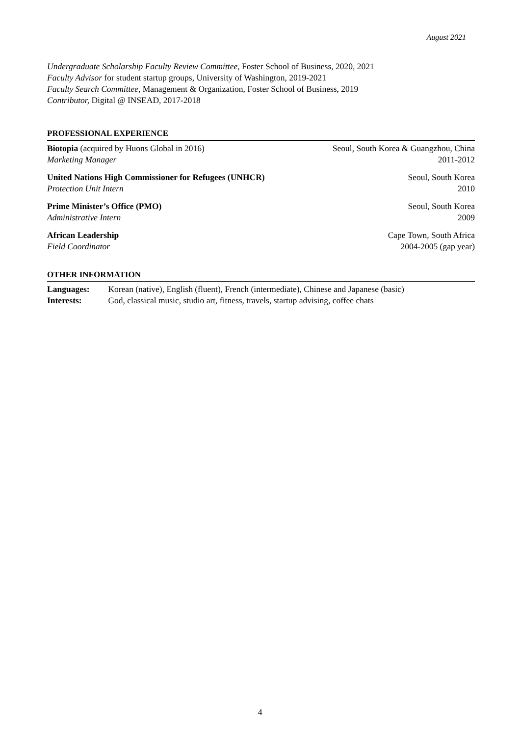August 2021
Undergraduate Scholarship Faculty Review Committee, Foster School of Business, 2020, 2021
Faculty Advisor for student startup groups, University of Washington, 2019-2021
Faculty Search Committee, Management & Organization, Foster School of Business, 2019
Contributor, Digital @ INSEAD, 2017-2018
PROFESSIONAL EXPERIENCE
Biotopia (acquired by Huons Global in 2016) Seoul, South Korea & Guangzhou, China
Marketing Manager 2011-2012
United Nations High Commissioner for Refugees (UNHCR) Seoul, South Korea
Protection Unit Intern 2010
Prime Minister’s Office (PMO) Seoul, South Korea
Administrative Intern 2009
African Leadership Cape Town, South Africa
Field Coordinator 2004-2005 (gap year)
OTHER INFORMATION
Languages: Korean (native), English (fluent), French (intermediate), Chinese and Japanese (basic)
Interests: God, classical music, studio art, fitness, travels, startup advising, coffee chats
4